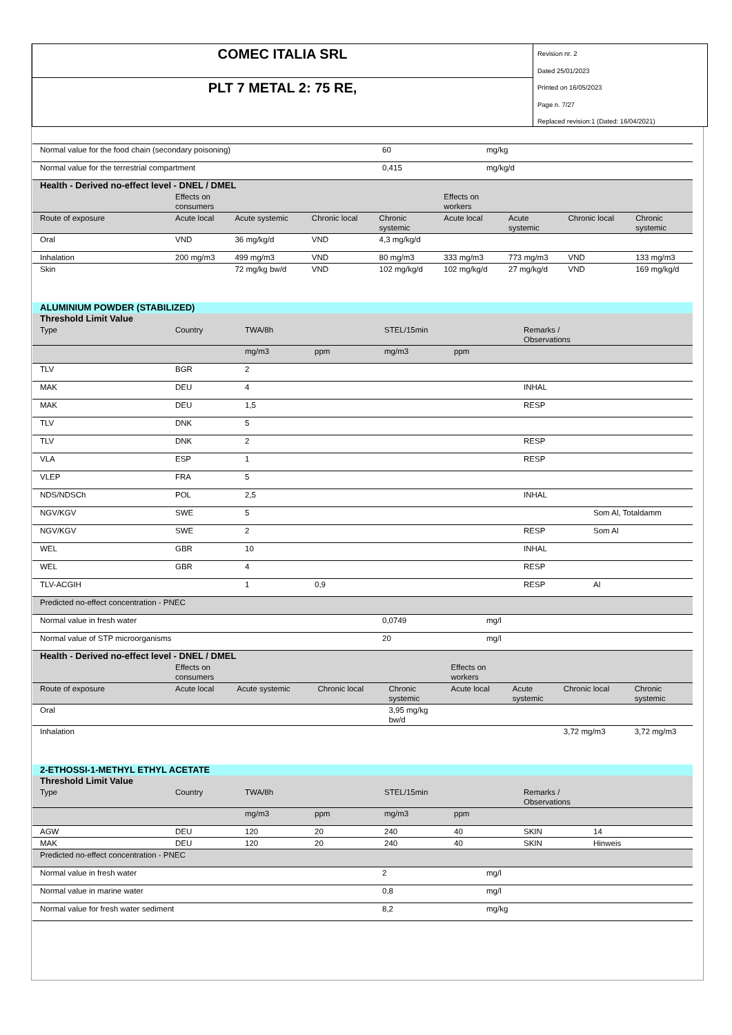COMEC ITALIA SRL
PLT 7 METAL 2: 75 RE,
Revision nr. 2
Dated 25/01/2023
Printed on 16/05/2023
Page n. 7/27
Replaced revision:1 (Dated: 16/04/2021)
| Normal value for the food chain (secondary poisoning) | 60 | mg/kg |
| Normal value for the terrestrial compartment | 0,415 | mg/kg/d |
| Health - Derived no-effect level - DNEL / DMEL | | | | | | | | |
| --- | --- | --- | --- | --- | --- | --- | --- | --- |
| | Effects on consumers | | | | Effects on workers | | | |
| Route of exposure | Acute local | Acute systemic | Chronic local | Chronic systemic | Acute local | Acute systemic | Chronic local | Chronic systemic |
| Oral | VND | 36 mg/kg/d | VND | 4,3 mg/kg/d | | | | |
| Inhalation | 200 mg/m3 | 499 mg/m3 | VND | 80 mg/m3 | 333 mg/m3 | 773 mg/m3 | VND | 133 mg/m3 |
| Skin | | 72 mg/kg bw/d | VND | 102 mg/kg/d | 102 mg/kg/d | 27 mg/kg/d | VND | 169 mg/kg/d |
| ALUMINIUM POWDER (STABILIZED) | | | | | | | |
| Threshold Limit Value | | | | | | | |
| Type | Country | TWA/8h | | STEL/15min | | Remarks / Observations | |
| | | mg/m3 | ppm | mg/m3 | ppm | | |
| TLV | BGR | 2 | | | | | |
| MAK | DEU | 4 | | | | INHAL | |
| MAK | DEU | 1,5 | | | | RESP | |
| TLV | DNK | 5 | | | | | |
| TLV | DNK | 2 | | | | RESP | |
| VLA | ESP | 1 | | | | RESP | |
| VLEP | FRA | 5 | | | | | |
| NDS/NDSCh | POL | 2,5 | | | | INHAL | |
| NGV/KGV | SWE | 5 | | | | | Som Al, Totaldamm |
| NGV/KGV | SWE | 2 | | | | RESP | Som Al |
| WEL | GBR | 10 | | | | INHAL | |
| WEL | GBR | 4 | | | | RESP | |
| TLV-ACGIH | | 1 | 0,9 | | | RESP | Al |
| Predicted no-effect concentration - PNEC | | |
| Normal value in fresh water | 0,0749 | mg/l |
| Normal value of STP microorganisms | 20 | mg/l |
| Health - Derived no-effect level - DNEL / DMEL | | | | | | | | |
| --- | --- | --- | --- | --- | --- | --- | --- | --- |
| | Effects on consumers | | | | Effects on workers | | | |
| Route of exposure | Acute local | Acute systemic | Chronic local | Chronic systemic | Acute local | Acute systemic | Chronic local | Chronic systemic |
| Oral | | | | 3,95 mg/kg bw/d | | | | |
| Inhalation | | | | | | | 3,72 mg/m3 | 3,72 mg/m3 |
| 2-ETHOSSI-1-METHYL ETHYL ACETATE | | | | | | | |
| Threshold Limit Value | | | | | | | |
| Type | Country | TWA/8h | | STEL/15min | | Remarks / Observations | |
| | | mg/m3 | ppm | mg/m3 | ppm | | |
| AGW | DEU | 120 | 20 | 240 | 40 | SKIN | 14 |
| MAK | DEU | 120 | 20 | 240 | 40 | SKIN | Hinweis |
| Predicted no-effect concentration - PNEC | | |
| Normal value in fresh water | 2 | mg/l |
| Normal value in marine water | 0,8 | mg/l |
| Normal value for fresh water sediment | 8,2 | mg/kg |